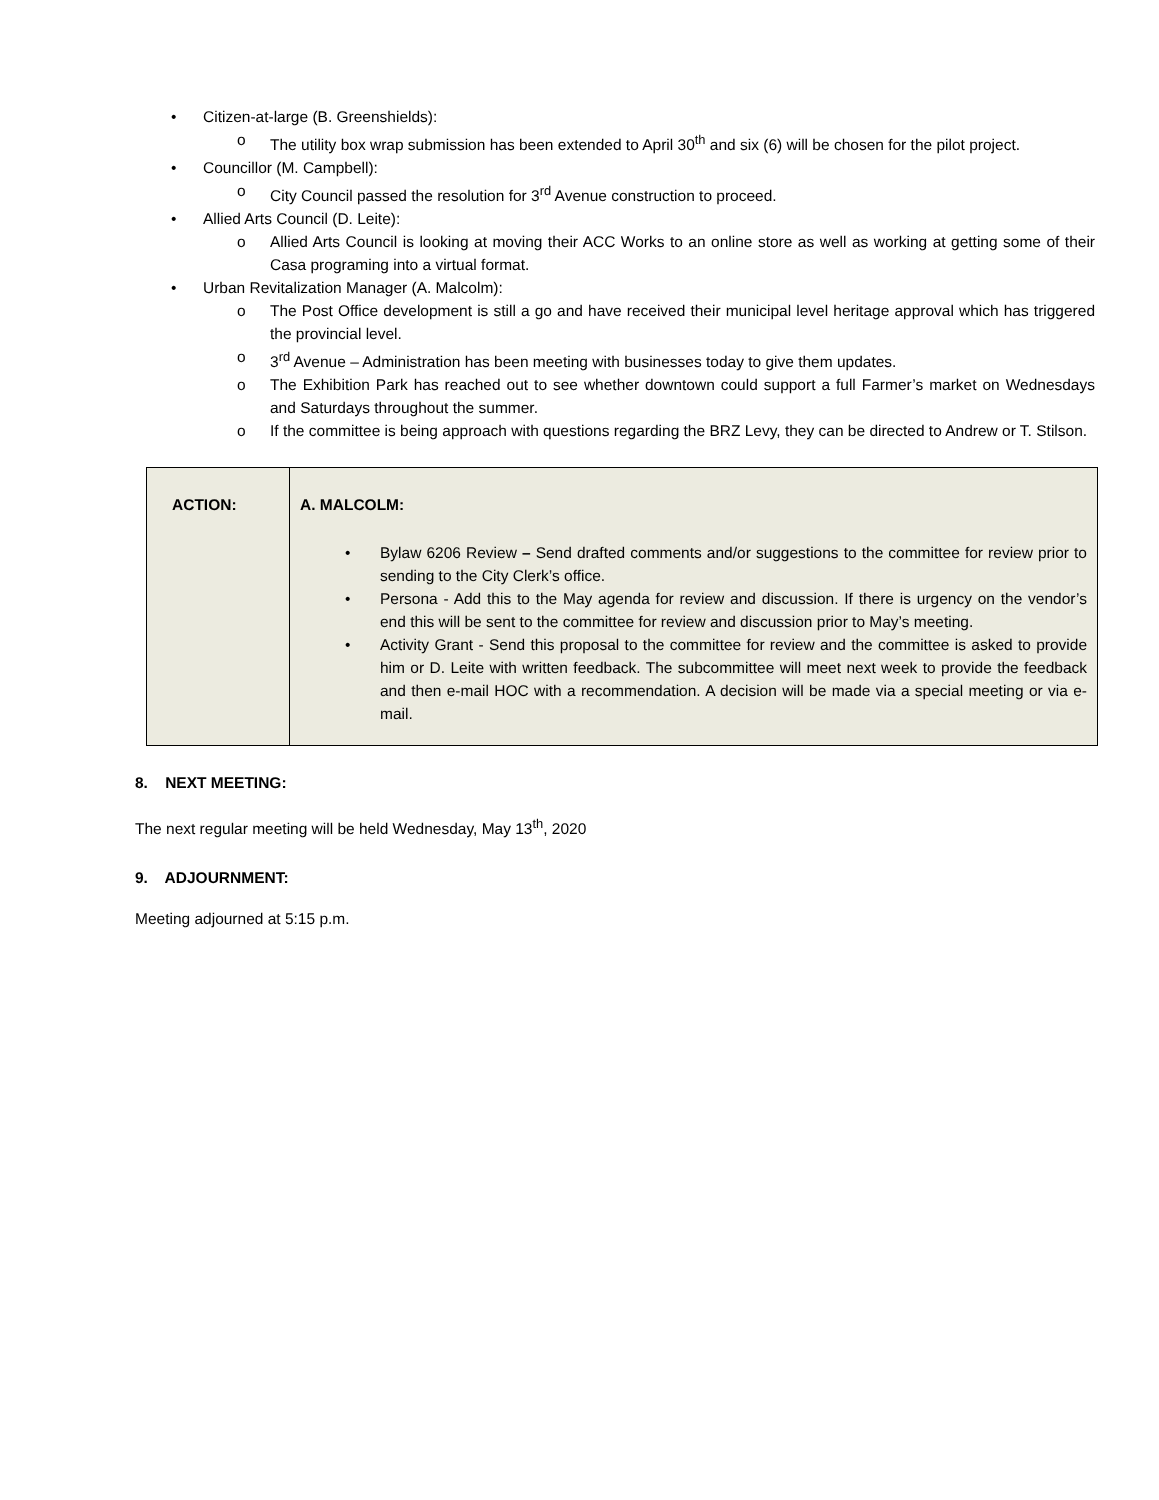• Citizen-at-large (B. Greenshields):
o The utility box wrap submission has been extended to April 30<sup>th</sup> and six (6) will be chosen for the pilot project.
• Councillor (M. Campbell):
o City Council passed the resolution for 3<sup>rd</sup> Avenue construction to proceed.
• Allied Arts Council (D. Leite):
o Allied Arts Council is looking at moving their ACC Works to an online store as well as working at getting some of their Casa programing into a virtual format.
• Urban Revitalization Manager (A. Malcolm):
o The Post Office development is still a go and have received their municipal level heritage approval which has triggered the provincial level.
o 3<sup>rd</sup> Avenue – Administration has been meeting with businesses today to give them updates.
o The Exhibition Park has reached out to see whether downtown could support a full Farmer’s market on Wednesdays and Saturdays throughout the summer.
o If the committee is being approach with questions regarding the BRZ Levy, they can be directed to Andrew or T. Stilson.
| ACTION: | A. MALCOLM: • Bylaw 6206 Review – Send drafted comments and/or suggestions to the committee for review prior to sending to the City Clerk’s office. • Persona - Add this to the May agenda for review and discussion. If there is urgency on the vendor’s end this will be sent to the committee for review and discussion prior to May’s meeting. • Activity Grant - Send this proposal to the committee for review and the committee is asked to provide him or D. Leite with written feedback. The subcommittee will meet next week to provide the feedback and then e-mail HOC with a recommendation. A decision will be made via a special meeting or via e-mail. |
8. NEXT MEETING:
The next regular meeting will be held Wednesday, May 13<sup>th</sup>, 2020
9. ADJOURNMENT:
Meeting adjourned at 5:15 p.m.